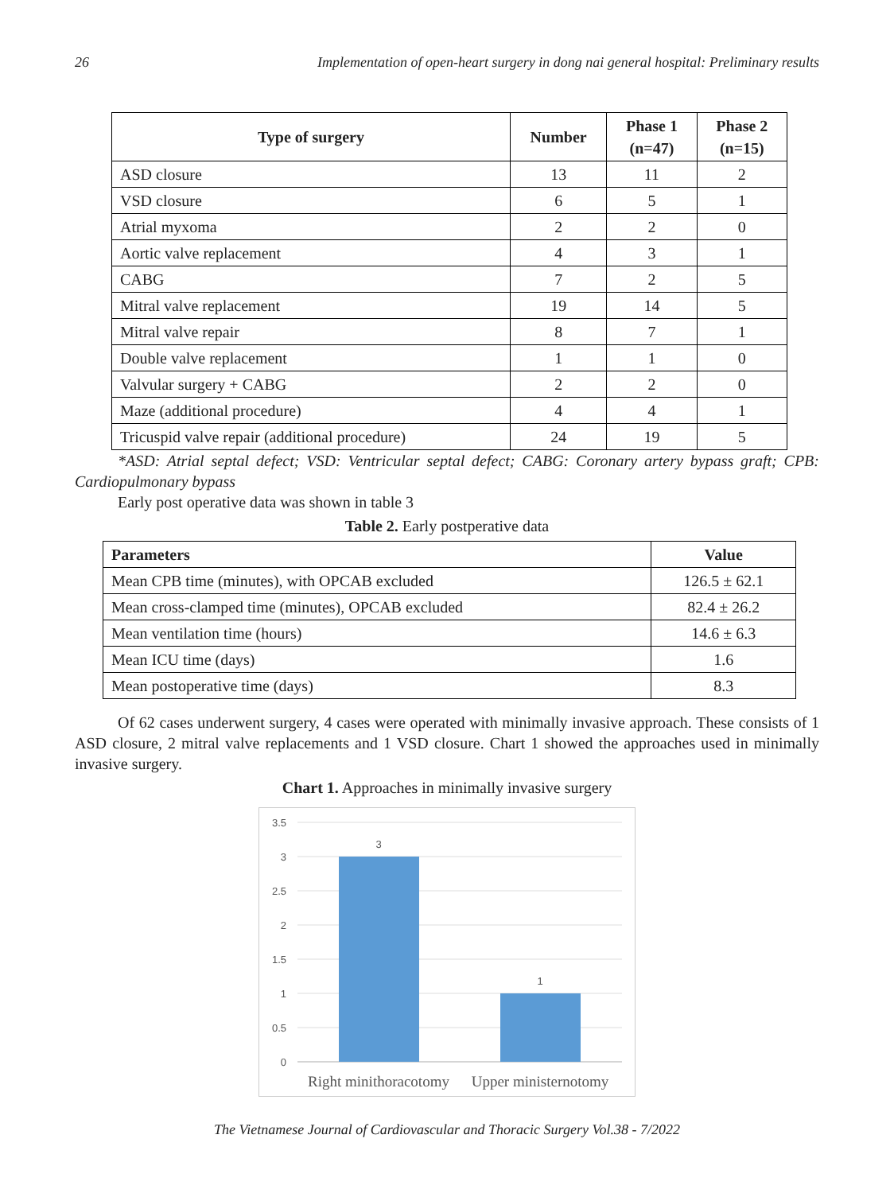26 Implementation of open-heart surgery in dong nai general hospital: Preliminary results
| Type of surgery | Number | Phase 1 (n=47) | Phase 2 (n=15) |
| --- | --- | --- | --- |
| ASD closure | 13 | 11 | 2 |
| VSD closure | 6 | 5 | 1 |
| Atrial myxoma | 2 | 2 | 0 |
| Aortic valve replacement | 4 | 3 | 1 |
| CABG | 7 | 2 | 5 |
| Mitral valve replacement | 19 | 14 | 5 |
| Mitral valve repair | 8 | 7 | 1 |
| Double valve replacement | 1 | 1 | 0 |
| Valvular surgery + CABG | 2 | 2 | 0 |
| Maze (additional procedure) | 4 | 4 | 1 |
| Tricuspid valve repair (additional procedure) | 24 | 19 | 5 |
*ASD: Atrial septal defect; VSD: Ventricular septal defect; CABG: Coronary artery bypass graft; CPB: Cardiopulmonary bypass
Early post operative data was shown in table 3
Table 2. Early postperative data
| Parameters | Value |
| --- | --- |
| Mean CPB time (minutes), with OPCAB excluded | 126.5 ± 62.1 |
| Mean cross-clamped time (minutes), OPCAB excluded | 82.4 ± 26.2 |
| Mean ventilation time (hours) | 14.6 ± 6.3 |
| Mean ICU time (days) | 1.6 |
| Mean postoperative time (days) | 8.3 |
Of 62 cases underwent surgery, 4 cases were operated with minimally invasive approach. These consists of 1 ASD closure, 2 mitral valve replacements and 1 VSD closure. Chart 1 showed the approaches used in minimally invasive surgery.
Chart 1. Approaches in minimally invasive surgery
3.5
3
2.5
2
1.5
1
0.5
0
3
1
Right minithoracotomy
Upper ministernotomy
The Vietnamese Journal of Cardiovascular and Thoracic Surgery Vol.38 - 7/2022